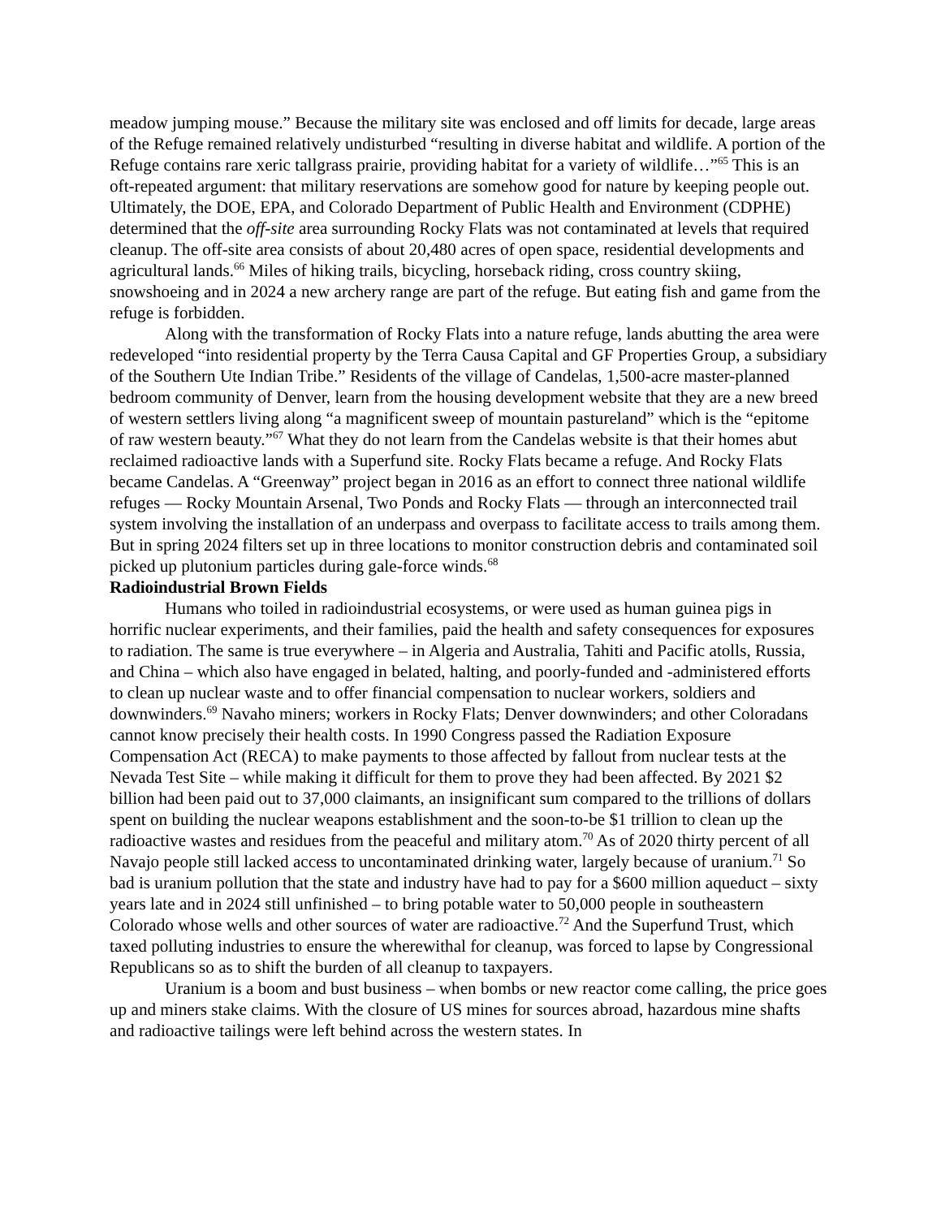meadow jumping mouse.” Because the military site was enclosed and off limits for decade, large areas of the Refuge remained relatively undisturbed “resulting in diverse habitat and wildlife. A portion of the Refuge contains rare xeric tallgrass prairie, providing habitat for a variety of wildlife…”<sup>65</sup> This is an oft-repeated argument: that military reservations are somehow good for nature by keeping people out. Ultimately, the DOE, EPA, and Colorado Department of Public Health and Environment (CDPHE) determined that the off-site area surrounding Rocky Flats was not contaminated at levels that required cleanup. The off-site area consists of about 20,480 acres of open space, residential developments and agricultural lands.<sup>66</sup> Miles of hiking trails, bicycling, horseback riding, cross country skiing, snowshoeing and in 2024 a new archery range are part of the refuge. But eating fish and game from the refuge is forbidden.
Along with the transformation of Rocky Flats into a nature refuge, lands abutting the area were redeveloped “into residential property by the Terra Causa Capital and GF Properties Group, a subsidiary of the Southern Ute Indian Tribe.” Residents of the village of Candelas, 1,500-acre master-planned bedroom community of Denver, learn from the housing development website that they are a new breed of western settlers living along “a magnificent sweep of mountain pastureland” which is the “epitome of raw western beauty.”<sup>67</sup> What they do not learn from the Candelas website is that their homes abut reclaimed radioactive lands with a Superfund site. Rocky Flats became a refuge. And Rocky Flats became Candelas. A “Greenway” project began in 2016 as an effort to connect three national wildlife refuges — Rocky Mountain Arsenal, Two Ponds and Rocky Flats — through an interconnected trail system involving the installation of an underpass and overpass to facilitate access to trails among them. But in spring 2024 filters set up in three locations to monitor construction debris and contaminated soil picked up plutonium particles during gale-force winds.<sup>68</sup>
Radioindustrial Brown Fields
Humans who toiled in radioindustrial ecosystems, or were used as human guinea pigs in horrific nuclear experiments, and their families, paid the health and safety consequences for exposures to radiation. The same is true everywhere – in Algeria and Australia, Tahiti and Pacific atolls, Russia, and China – which also have engaged in belated, halting, and poorly-funded and -administered efforts to clean up nuclear waste and to offer financial compensation to nuclear workers, soldiers and downwinders.<sup>69</sup> Navaho miners; workers in Rocky Flats; Denver downwinders; and other Coloradans cannot know precisely their health costs. In 1990 Congress passed the Radiation Exposure Compensation Act (RECA) to make payments to those affected by fallout from nuclear tests at the Nevada Test Site – while making it difficult for them to prove they had been affected. By 2021 $2 billion had been paid out to 37,000 claimants, an insignificant sum compared to the trillions of dollars spent on building the nuclear weapons establishment and the soon-to-be $1 trillion to clean up the radioactive wastes and residues from the peaceful and military atom.<sup>70</sup> As of 2020 thirty percent of all Navajo people still lacked access to uncontaminated drinking water, largely because of uranium.<sup>71</sup> So bad is uranium pollution that the state and industry have had to pay for a $600 million aqueduct – sixty years late and in 2024 still unfinished – to bring potable water to 50,000 people in southeastern Colorado whose wells and other sources of water are radioactive.<sup>72</sup> And the Superfund Trust, which taxed polluting industries to ensure the wherewithal for cleanup, was forced to lapse by Congressional Republicans so as to shift the burden of all cleanup to taxpayers.
Uranium is a boom and bust business – when bombs or new reactor come calling, the price goes up and miners stake claims. With the closure of US mines for sources abroad, hazardous mine shafts and radioactive tailings were left behind across the western states. In